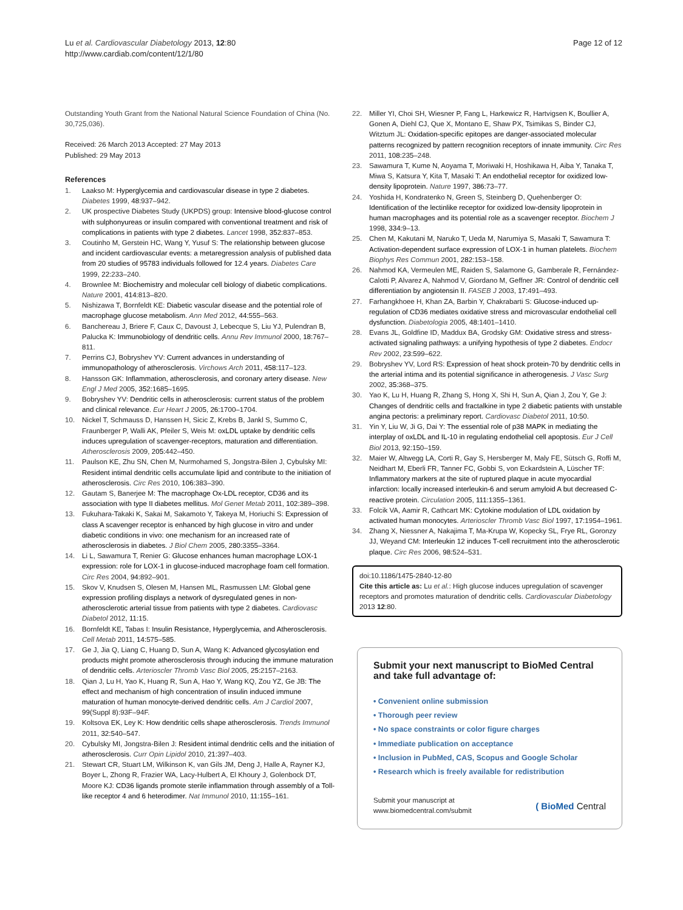Lu et al. Cardiovascular Diabetology 2013, 12:80
http://www.cardiab.com/content/12/1/80
Page 12 of 12
Outstanding Youth Grant from the National Natural Science Foundation of China (No. 30,725,036).
Received: 26 March 2013 Accepted: 27 May 2013
Published: 29 May 2013
References
1. Laakso M: Hyperglycemia and cardiovascular disease in type 2 diabetes. Diabetes 1999, 48: 937–942.
2. UK prospective Diabetes Study (UKPDS) group: Intensive blood-glucose control with sulphonyureas or insulin compared with conventional treatment and risk of complications in patients with type 2 diabetes. Lancet 1998, 352: 837–853.
3. Coutinho M, Gerstein HC, Wang Y, Yusuf S: The relationship between glucose and incident cardiovascular events: a metaregression analysis of published data from 20 studies of 95783 individuals followed for 12.4 years. Diabetes Care 1999, 22: 233–240.
4. Brownlee M: Biochemistry and molecular cell biology of diabetic complications. Nature 2001, 414: 813–820.
5. Nishizawa T, Bornfeldt KE: Diabetic vascular disease and the potential role of macrophage glucose metabolism. Ann Med 2012, 44: 555–563.
6. Banchereau J, Briere F, Caux C, Davoust J, Lebecque S, Liu YJ, Pulendran B, Palucka K: Immunobiology of dendritic cells. Annu Rev Immunol 2000, 18: 767–811.
7. Perrins CJ, Bobryshev YV: Current advances in understanding of immunopathology of atherosclerosis. Virchows Arch 2011, 458: 117–123.
8. Hansson GK: Inflammation, atherosclerosis, and coronary artery disease. New Engl J Med 2005, 352: 1685–1695.
9. Bobryshev YV: Dendritic cells in atherosclerosis: current status of the problem and clinical relevance. Eur Heart J 2005, 26: 1700–1704.
10. Nickel T, Schmauss D, Hanssen H, Sicic Z, Krebs B, Jankl S, Summo C, Fraunberger P, Walli AK, Pfeiler S, Weis M: oxLDL uptake by dendritic cells induces upregulation of scavenger-receptors, maturation and differentiation. Atherosclerosis 2009, 205: 442–450.
11. Paulson KE, Zhu SN, Chen M, Nurmohamed S, Jongstra-Bilen J, Cybulsky MI: Resident intimal dendritic cells accumulate lipid and contribute to the initiation of atherosclerosis. Circ Res 2010, 106: 383–390.
12. Gautam S, Banerjee M: The macrophage Ox-LDL receptor, CD36 and its association with type II diabetes mellitus. Mol Genet Metab 2011, 102: 389–398.
13. Fukuhara-Takaki K, Sakai M, Sakamoto Y, Takeya M, Horiuchi S: Expression of class A scavenger receptor is enhanced by high glucose in vitro and under diabetic conditions in vivo: one mechanism for an increased rate of atherosclerosis in diabetes. J Biol Chem 2005, 280: 3355–3364.
14. Li L, Sawamura T, Renier G: Glucose enhances human macrophage LOX-1 expression: role for LOX-1 in glucose-induced macrophage foam cell formation. Circ Res 2004, 94: 892–901.
15. Skov V, Knudsen S, Olesen M, Hansen ML, Rasmussen LM: Global gene expression profiling displays a network of dysregulated genes in non-atherosclerotic arterial tissue from patients with type 2 diabetes. Cardiovasc Diabetol 2012, 11: 15.
16. Bornfeldt KE, Tabas I: Insulin Resistance, Hyperglycemia, and Atherosclerosis. Cell Metab 2011, 14: 575–585.
17. Ge J, Jia Q, Liang C, Huang D, Sun A, Wang K: Advanced glycosylation end products might promote atherosclerosis through inducing the immune maturation of dendritic cells. Arterioscler Thromb Vasc Biol 2005, 25: 2157–2163.
18. Qian J, Lu H, Yao K, Huang R, Sun A, Hao Y, Wang KQ, Zou YZ, Ge JB: The effect and mechanism of high concentration of insulin induced immune maturation of human monocyte-derived dendritic cells. Am J Cardiol 2007, 99(Suppl 8):93F–94F.
19. Koltsova EK, Ley K: How dendritic cells shape atherosclerosis. Trends Immunol 2011, 32: 540–547.
20. Cybulsky MI, Jongstra-Bilen J: Resident intimal dendritic cells and the initiation of atherosclerosis. Curr Opin Lipidol 2010, 21: 397–403.
21. Stewart CR, Stuart LM, Wilkinson K, van Gils JM, Deng J, Halle A, Rayner KJ, Boyer L, Zhong R, Frazier WA, Lacy-Hulbert A, El Khoury J, Golenbock DT, Moore KJ: CD36 ligands promote sterile inflammation through assembly of a Toll-like receptor 4 and 6 heterodimer. Nat Immunol 2010, 11: 155–161.
22. Miller YI, Choi SH, Wiesner P, Fang L, Harkewicz R, Hartvigsen K, Boullier A, Gonen A, Diehl CJ, Que X, Montano E, Shaw PX, Tsimikas S, Binder CJ, Witztum JL: Oxidation-specific epitopes are danger-associated molecular patterns recognized by pattern recognition receptors of innate immunity. Circ Res 2011, 108: 235–248.
23. Sawamura T, Kume N, Aoyama T, Moriwaki H, Hoshikawa H, Aiba Y, Tanaka T, Miwa S, Katsura Y, Kita T, Masaki T: An endothelial receptor for oxidized low-density lipoprotein. Nature 1997, 386: 73–77.
24. Yoshida H, Kondratenko N, Green S, Steinberg D, Quehenberger O: Identification of the lectinlike receptor for oxidized low-density lipoprotein in human macrophages and its potential role as a scavenger receptor. Biochem J 1998, 334: 9–13.
25. Chen M, Kakutani M, Naruko T, Ueda M, Narumiya S, Masaki T, Sawamura T: Activation-dependent surface expression of LOX-1 in human platelets. Biochem Biophys Res Commun 2001, 282: 153–158.
26. Nahmod KA, Vermeulen ME, Raiden S, Salamone G, Gamberale R, Fernández-Calotti P, Alvarez A, Nahmod V, Giordano M, Geffner JR: Control of dendritic cell differentiation by angiotensin II. FASEB J 2003, 17: 491–493.
27. Farhangkhoee H, Khan ZA, Barbin Y, Chakrabarti S: Glucose-induced up-regulation of CD36 mediates oxidative stress and microvascular endothelial cell dysfunction. Diabetologia 2005, 48: 1401–1410.
28. Evans JL, Goldfine ID, Maddux BA, Grodsky GM: Oxidative stress and stress-activated signaling pathways: a unifying hypothesis of type 2 diabetes. Endocr Rev 2002, 23: 599–622.
29. Bobryshev YV, Lord RS: Expression of heat shock protein-70 by dendritic cells in the arterial intima and its potential significance in atherogenesis. J Vasc Surg 2002, 35: 368–375.
30. Yao K, Lu H, Huang R, Zhang S, Hong X, Shi H, Sun A, Qian J, Zou Y, Ge J: Changes of dendritic cells and fractalkine in type 2 diabetic patients with unstable angina pectoris: a preliminary report. Cardiovasc Diabetol 2011, 10: 50.
31. Yin Y, Liu W, Ji G, Dai Y: The essential role of p38 MAPK in mediating the interplay of oxLDL and IL-10 in regulating endothelial cell apoptosis. Eur J Cell Biol 2013, 92: 150–159.
32. Maier W, Altwegg LA, Corti R, Gay S, Hersberger M, Maly FE, Sütsch G, Roffi M, Neidhart M, Eberli FR, Tanner FC, Gobbi S, von Eckardstein A, Lüscher TF: Inflammatory markers at the site of ruptured plaque in acute myocardial infarction: locally increased interleukin-6 and serum amyloid A but decreased C-reactive protein. Circulation 2005, 111: 1355–1361.
33. Folcik VA, Aamir R, Cathcart MK: Cytokine modulation of LDL oxidation by activated human monocytes. Arterioscler Thromb Vasc Biol 1997, 17: 1954–1961.
34. Zhang X, Niessner A, Nakajima T, Ma-Krupa W, Kopecky SL, Frye RL, Goronzy JJ, Weyand CM: Interleukin 12 induces T-cell recruitment into the atherosclerotic plaque. Circ Res 2006, 98: 524–531.
doi:10.1186/1475-2840-12-80
Cite this article as: Lu et al.: High glucose induces upregulation of scavenger receptors and promotes maturation of dendritic cells. Cardiovascular Diabetology 2013 12:80.
Submit your next manuscript to BioMed Central
and take full advantage of:
• Convenient online submission
• Thorough peer review
• No space constraints or color figure charges
• Immediate publication on acceptance
• Inclusion in PubMed, CAS, Scopus and Google Scholar
• Research which is freely available for redistribution
Submit your manuscript at
www.biomedcentral.com/submit
( BioMed Central